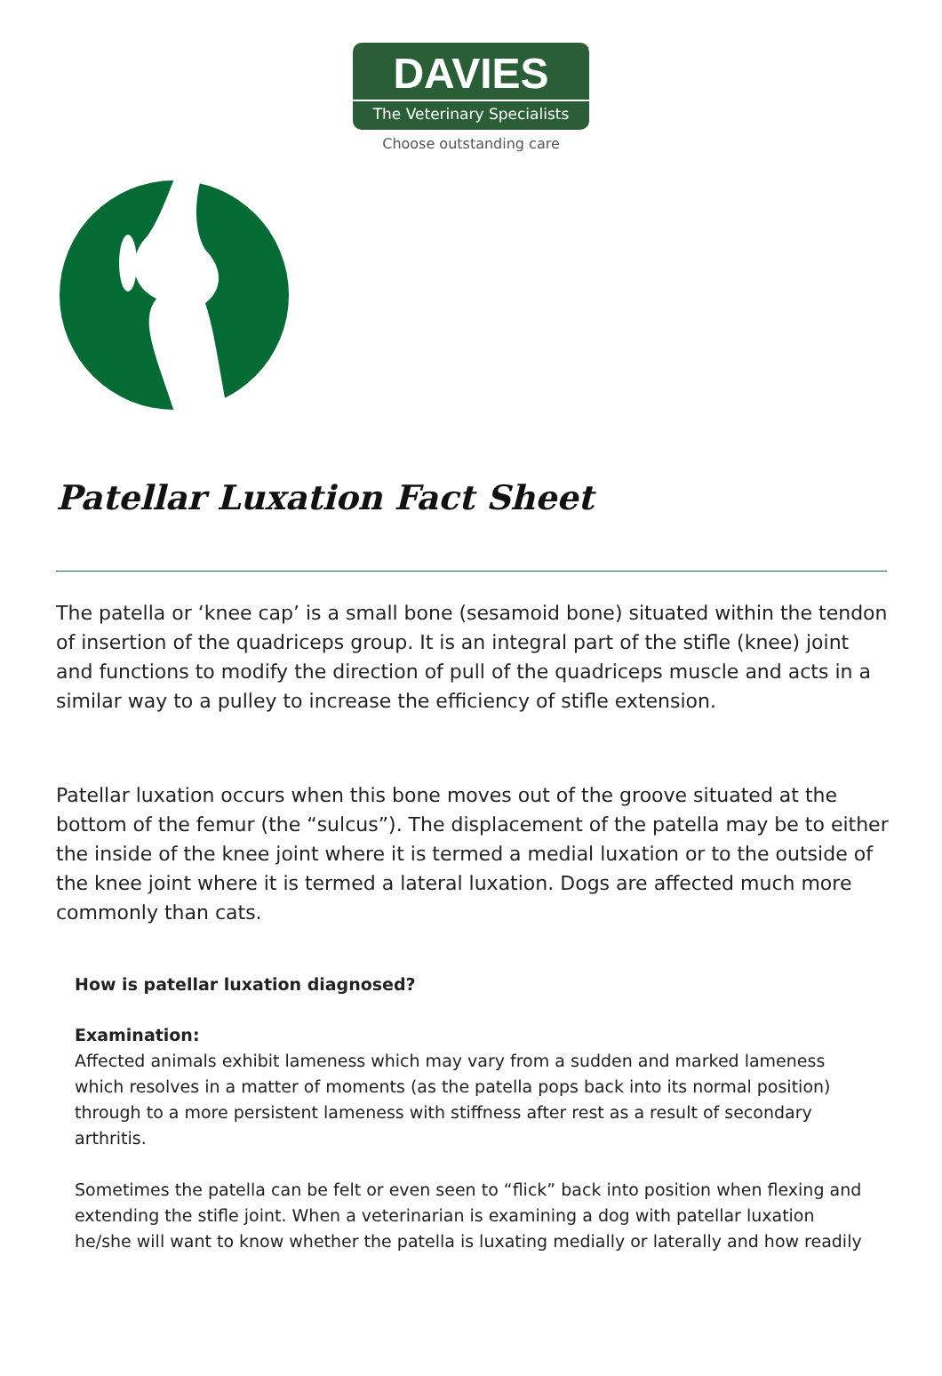DAVIES
The Veterinary Specialists
Choose outstanding care
Patellar Luxation Fact Sheet
The patella or ‘knee cap’ is a small bone (sesamoid bone) situated within the tendon of insertion of the quadriceps group. It is an integral part of the stifle (knee) joint and functions to modify the direction of pull of the quadriceps muscle and acts in a similar way to a pulley to increase the efficiency of stifle extension.
Patellar luxation occurs when this bone moves out of the groove situated at the bottom of the femur (the “sulcus”). The displacement of the patella may be to either the inside of the knee joint where it is termed a medial luxation or to the outside of the knee joint where it is termed a lateral luxation. Dogs are affected much more commonly than cats.
How is patellar luxation diagnosed?
Examination:
Affected animals exhibit lameness which may vary from a sudden and marked lameness which resolves in a matter of moments (as the patella pops back into its normal position) through to a more persistent lameness with stiffness after rest as a result of secondary arthritis.
Sometimes the patella can be felt or even seen to “flick” back into position when flexing and extending the stifle joint. When a veterinarian is examining a dog with patellar luxation he/she will want to know whether the patella is luxating medially or laterally and how readily